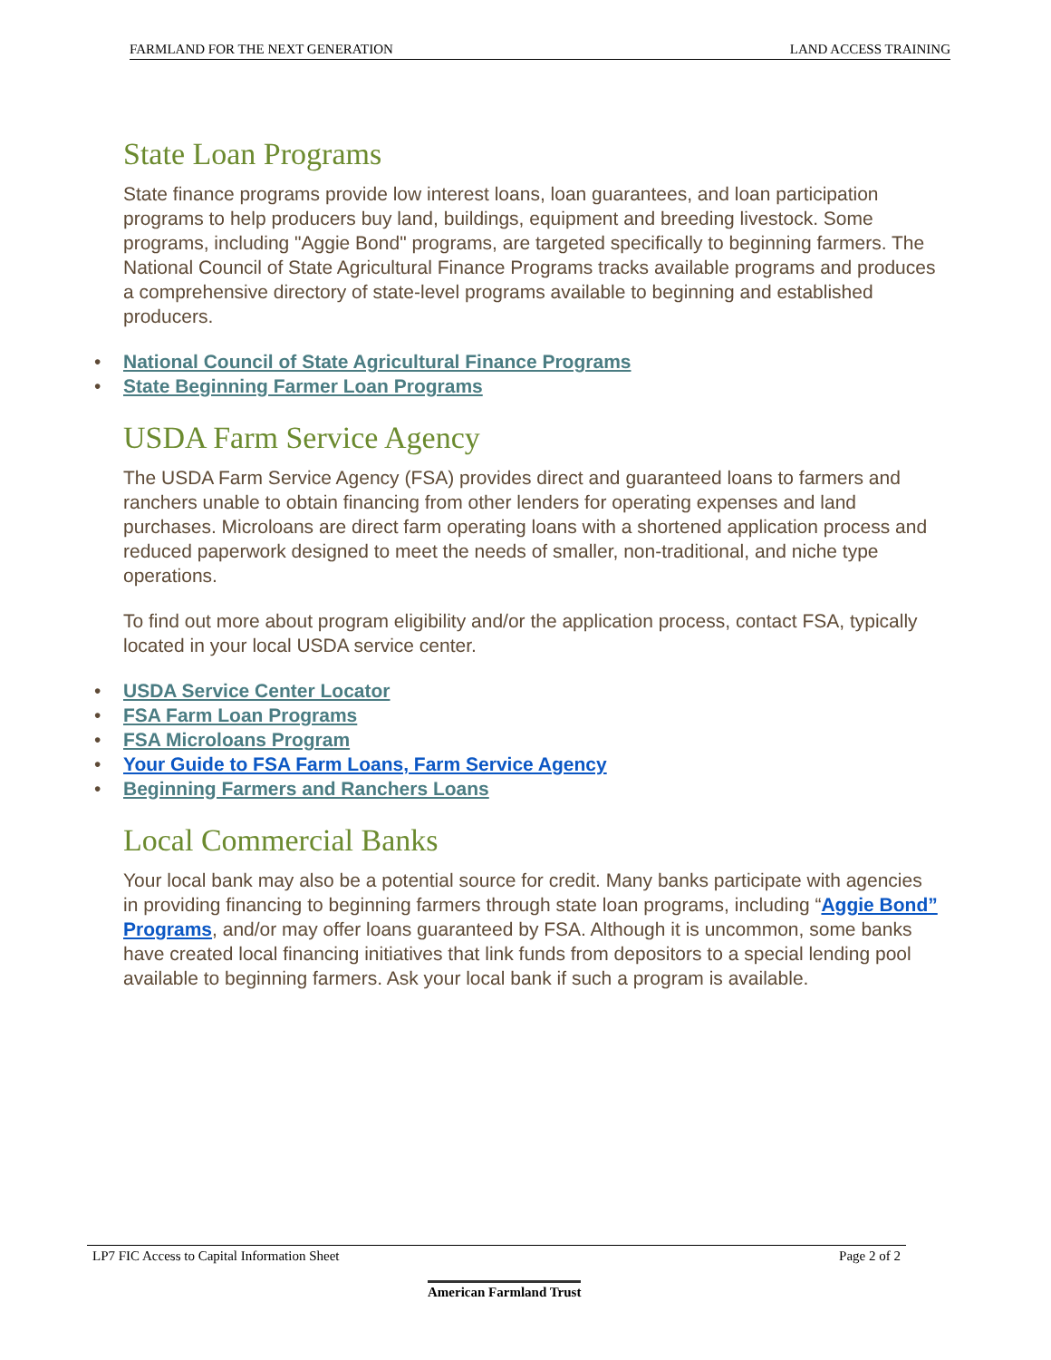FARMLAND FOR THE NEXT GENERATION LAND ACCESS TRAINING
State Loan Programs
State finance programs provide low interest loans, loan guarantees, and loan participation programs to help producers buy land, buildings, equipment and breeding livestock. Some programs, including "Aggie Bond" programs, are targeted specifically to beginning farmers. The National Council of State Agricultural Finance Programs tracks available programs and produces a comprehensive directory of state-level programs available to beginning and established producers.
• National Council of State Agricultural Finance Programs
• State Beginning Farmer Loan Programs
USDA Farm Service Agency
The USDA Farm Service Agency (FSA) provides direct and guaranteed loans to farmers and ranchers unable to obtain financing from other lenders for operating expenses and land purchases. Microloans are direct farm operating loans with a shortened application process and reduced paperwork designed to meet the needs of smaller, non-traditional, and niche type operations.
To find out more about program eligibility and/or the application process, contact FSA, typically located in your local USDA service center.
• USDA Service Center Locator
• FSA Farm Loan Programs
• FSA Microloans Program
• Your Guide to FSA Farm Loans, Farm Service Agency
• Beginning Farmers and Ranchers Loans
Local Commercial Banks
Your local bank may also be a potential source for credit. Many banks participate with agencies in providing financing to beginning farmers through state loan programs, including “Aggie Bond” Programs, and/or may offer loans guaranteed by FSA. Although it is uncommon, some banks have created local financing initiatives that link funds from depositors to a special lending pool available to beginning farmers. Ask your local bank if such a program is available.
LP7 FIC Access to Capital Information Sheet Page 2 of 2
American Farmland Trust